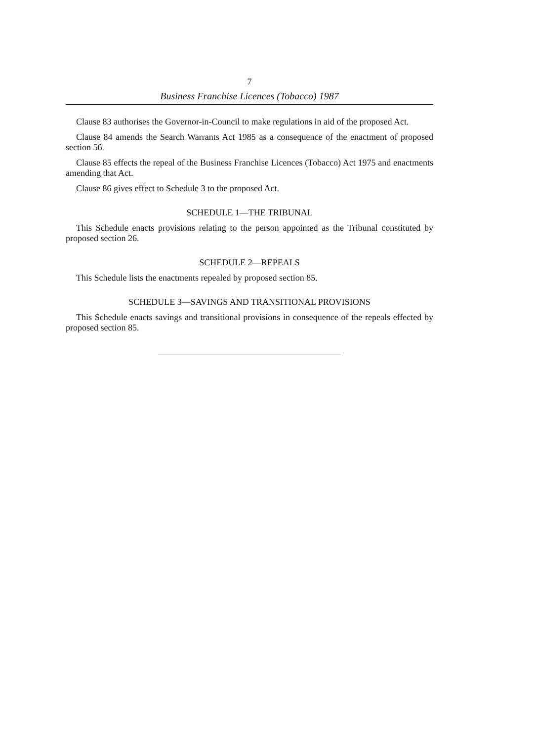7
Business Franchise Licences (Tobacco) 1987
Clause 83 authorises the Governor-in-Council to make regulations in aid of the proposed Act.
Clause 84 amends the Search Warrants Act 1985 as a consequence of the enactment of proposed section 56.
Clause 85 effects the repeal of the Business Franchise Licences (Tobacco) Act 1975 and enactments amending that Act.
Clause 86 gives effect to Schedule 3 to the proposed Act.
SCHEDULE 1—THE TRIBUNAL
This Schedule enacts provisions relating to the person appointed as the Tribunal constituted by proposed section 26.
SCHEDULE 2—REPEALS
This Schedule lists the enactments repealed by proposed section 85.
SCHEDULE 3—SAVINGS AND TRANSITIONAL PROVISIONS
This Schedule enacts savings and transitional provisions in consequence of the repeals effected by proposed section 85.